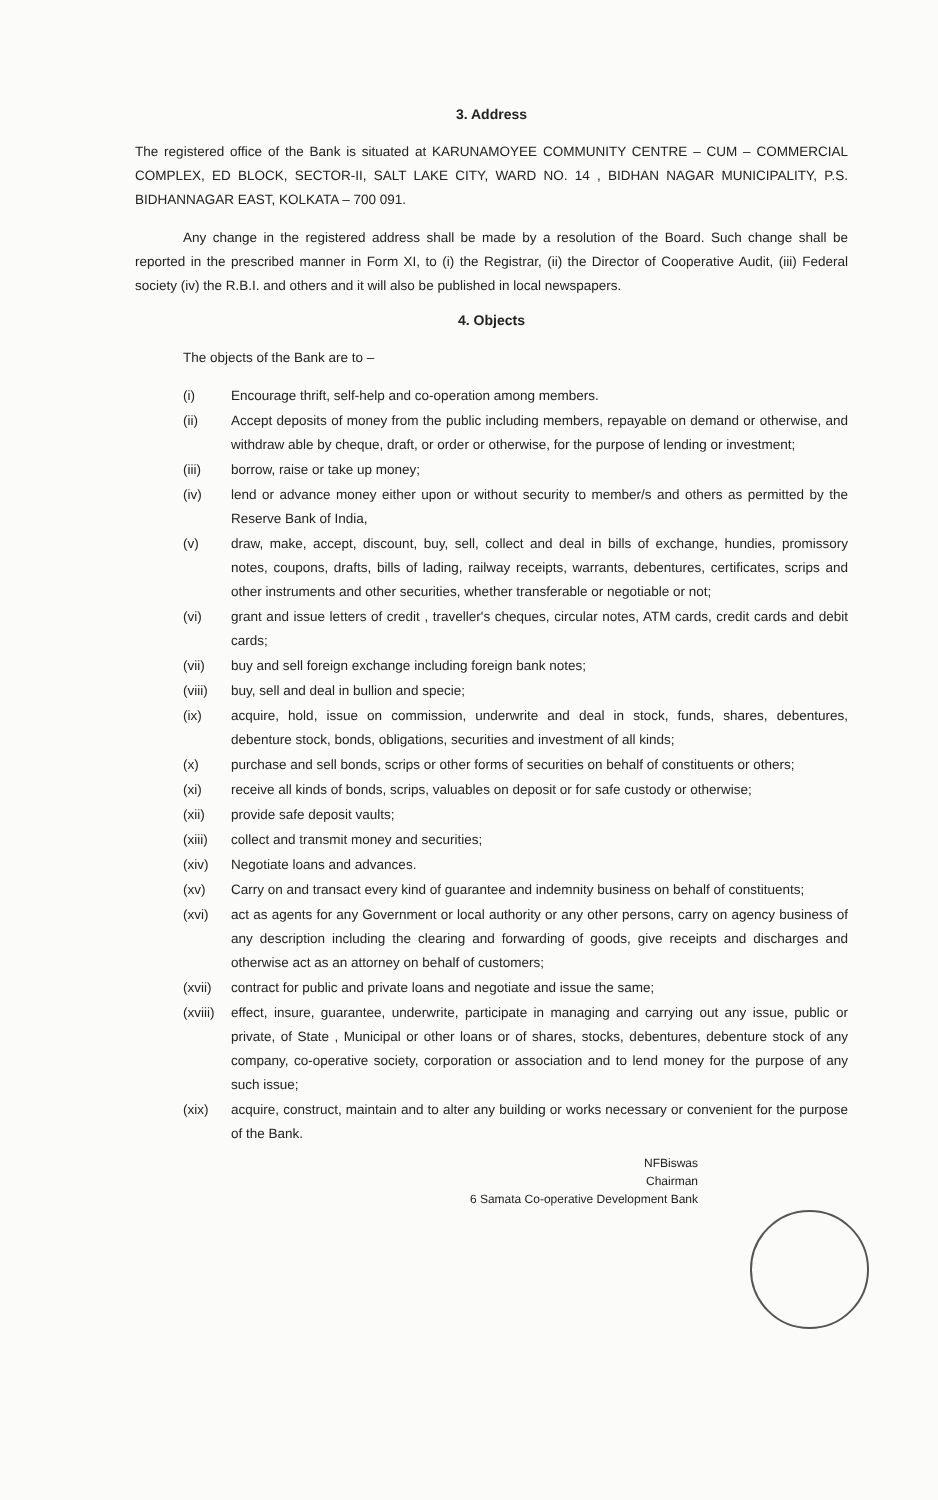3. Address
The registered office of the Bank is situated at KARUNAMOYEE COMMUNITY CENTRE – CUM – COMMERCIAL COMPLEX, ED BLOCK, SECTOR-II, SALT LAKE CITY, WARD NO. 14 , BIDHAN NAGAR MUNICIPALITY, P.S. BIDHANNAGAR EAST, KOLKATA – 700 091.
Any change in the registered address shall be made by a resolution of the Board. Such change shall be reported in the prescribed manner in Form XI, to (i) the Registrar, (ii) the Director of Cooperative Audit, (iii) Federal society (iv) the R.B.I. and others and it will also be published in local newspapers.
4. Objects
The objects of the Bank are to –
(i) Encourage thrift, self-help and co-operation among members.
(ii) Accept deposits of money from the public including members, repayable on demand or otherwise, and withdraw able by cheque, draft, or order or otherwise, for the purpose of lending or investment;
(iii) borrow, raise or take up money;
(iv) lend or advance money either upon or without security to member/s and others as permitted by the Reserve Bank of India,
(v) draw, make, accept, discount, buy, sell, collect and deal in bills of exchange, hundies, promissory notes, coupons, drafts, bills of lading, railway receipts, warrants, debentures, certificates, scrips and other instruments and other securities, whether transferable or negotiable or not;
(vi) grant and issue letters of credit , traveller's cheques, circular notes, ATM cards, credit cards and debit cards;
(vii) buy and sell foreign exchange including foreign bank notes;
(viii) buy, sell and deal in bullion and specie;
(ix) acquire, hold, issue on commission, underwrite and deal in stock, funds, shares, debentures, debenture stock, bonds, obligations, securities and investment of all kinds;
(x) purchase and sell bonds, scrips or other forms of securities on behalf of constituents or others;
(xi) receive all kinds of bonds, scrips, valuables on deposit or for safe custody or otherwise;
(xii) provide safe deposit vaults;
(xiii) collect and transmit money and securities;
(xiv) Negotiate loans and advances.
(xv) Carry on and transact every kind of guarantee and indemnity business on behalf of constituents;
(xvi) act as agents for any Government or local authority or any other persons, carry on agency business of any description including the clearing and forwarding of goods, give receipts and discharges and otherwise act as an attorney on behalf of customers;
(xvii) contract for public and private loans and negotiate and issue the same;
(xviii) effect, insure, guarantee, underwrite, participate in managing and carrying out any issue, public or private, of State , Municipal or other loans or of shares, stocks, debentures, debenture stock of any company, co-operative society, corporation or association and to lend money for the purpose of any such issue;
(xix) acquire, construct, maintain and to alter any building or works necessary or convenient for the purpose of the Bank.
NFBiswas
Chairman
6 Samata Co-operative Development Bank